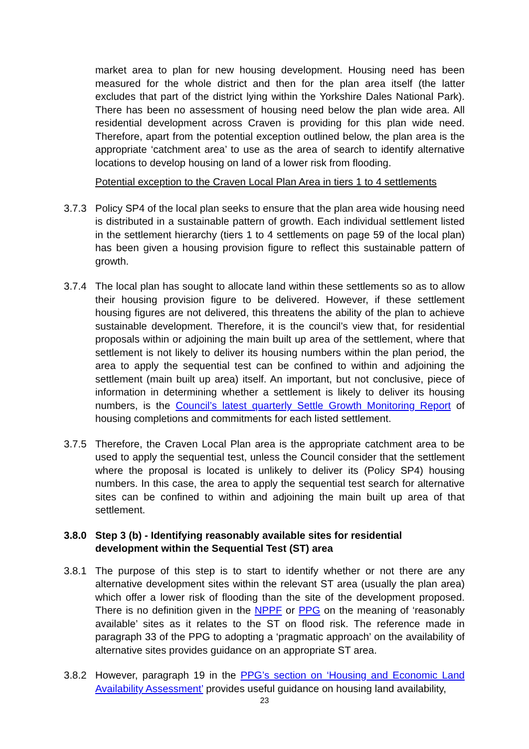market area to plan for new housing development. Housing need has been measured for the whole district and then for the plan area itself (the latter excludes that part of the district lying within the Yorkshire Dales National Park). There has been no assessment of housing need below the plan wide area. All residential development across Craven is providing for this plan wide need. Therefore, apart from the potential exception outlined below, the plan area is the appropriate ‘catchment area’ to use as the area of search to identify alternative locations to develop housing on land of a lower risk from flooding.
Potential exception to the Craven Local Plan Area in tiers 1 to 4 settlements
3.7.3 Policy SP4 of the local plan seeks to ensure that the plan area wide housing need is distributed in a sustainable pattern of growth. Each individual settlement listed in the settlement hierarchy (tiers 1 to 4 settlements on page 59 of the local plan) has been given a housing provision figure to reflect this sustainable pattern of growth.
3.7.4 The local plan has sought to allocate land within these settlements so as to allow their housing provision figure to be delivered. However, if these settlement housing figures are not delivered, this threatens the ability of the plan to achieve sustainable development. Therefore, it is the council’s view that, for residential proposals within or adjoining the main built up area of the settlement, where that settlement is not likely to deliver its housing numbers within the plan period, the area to apply the sequential test can be confined to within and adjoining the settlement (main built up area) itself. An important, but not conclusive, piece of information in determining whether a settlement is likely to deliver its housing numbers, is the Council’s latest quarterly Settle Growth Monitoring Report of housing completions and commitments for each listed settlement.
3.7.5 Therefore, the Craven Local Plan area is the appropriate catchment area to be used to apply the sequential test, unless the Council consider that the settlement where the proposal is located is unlikely to deliver its (Policy SP4) housing numbers. In this case, the area to apply the sequential test search for alternative sites can be confined to within and adjoining the main built up area of that settlement.
3.8.0 Step 3 (b) - Identifying reasonably available sites for residential development within the Sequential Test (ST) area
3.8.1 The purpose of this step is to start to identify whether or not there are any alternative development sites within the relevant ST area (usually the plan area) which offer a lower risk of flooding than the site of the development proposed. There is no definition given in the NPPF or PPG on the meaning of ‘reasonably available’ sites as it relates to the ST on flood risk. The reference made in paragraph 33 of the PPG to adopting a ‘pragmatic approach’ on the availability of alternative sites provides guidance on an appropriate ST area.
3.8.2 However, paragraph 19 in the PPG’s section on ‘Housing and Economic Land Availability Assessment’ provides useful guidance on housing land availability,
23